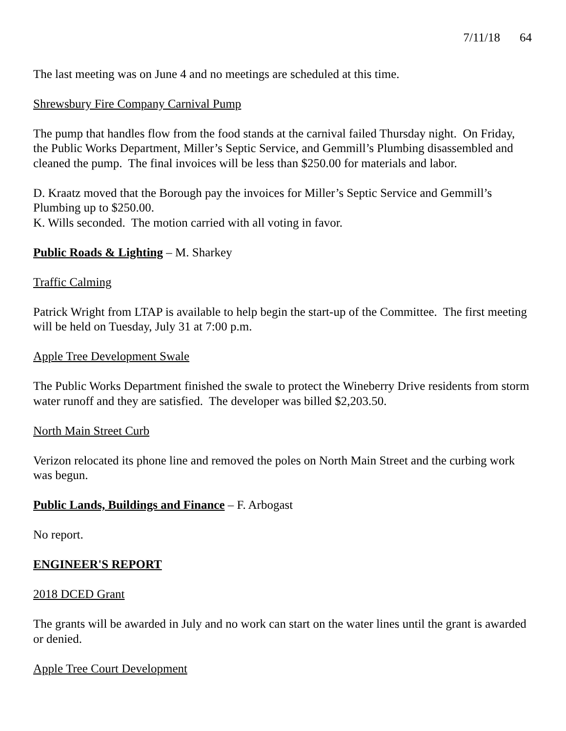7/11/18 64
The last meeting was on June 4 and no meetings are scheduled at this time.
Shrewsbury Fire Company Carnival Pump
The pump that handles flow from the food stands at the carnival failed Thursday night. On Friday, the Public Works Department, Miller’s Septic Service, and Gemmill’s Plumbing disassembled and cleaned the pump. The final invoices will be less than $250.00 for materials and labor.
D. Kraatz moved that the Borough pay the invoices for Miller’s Septic Service and Gemmill’s Plumbing up to $250.00.
K. Wills seconded. The motion carried with all voting in favor.
Public Roads & Lighting – M. Sharkey
Traffic Calming
Patrick Wright from LTAP is available to help begin the start-up of the Committee. The first meeting will be held on Tuesday, July 31 at 7:00 p.m.
Apple Tree Development Swale
The Public Works Department finished the swale to protect the Wineberry Drive residents from storm water runoff and they are satisfied. The developer was billed $2,203.50.
North Main Street Curb
Verizon relocated its phone line and removed the poles on North Main Street and the curbing work was begun.
Public Lands, Buildings and Finance – F. Arbogast
No report.
ENGINEER'S REPORT
2018 DCED Grant
The grants will be awarded in July and no work can start on the water lines until the grant is awarded or denied.
Apple Tree Court Development